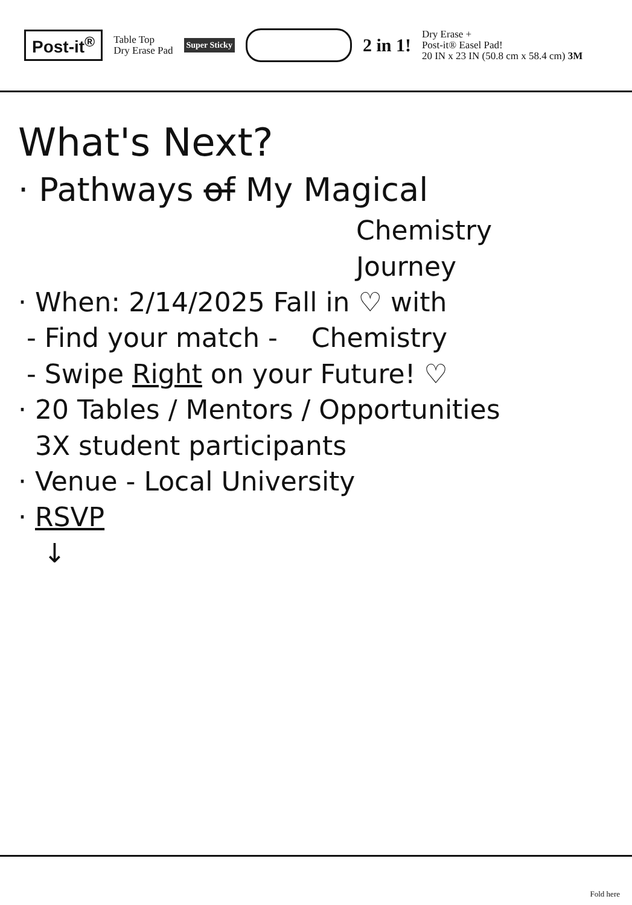Post-it<sup>®</sup> Table Top
Dry Erase Pad Super Sticky 2 in 1! Dry Erase +
Post-it® Easel Pad!
20 IN x 23 IN (50.8 cm x 58.4 cm) 3M
What's Next?
· Pathways of My Magical
Chemistry
Journey
· When: 2/14/2025 Fall in ♡ with
- Find your match - Chemistry
- Swipe Right on your Future! ♡
· 20 Tables / Mentors / Opportunities
3X student participants
· Venue - Local University
· RSVP
↓
Fold here